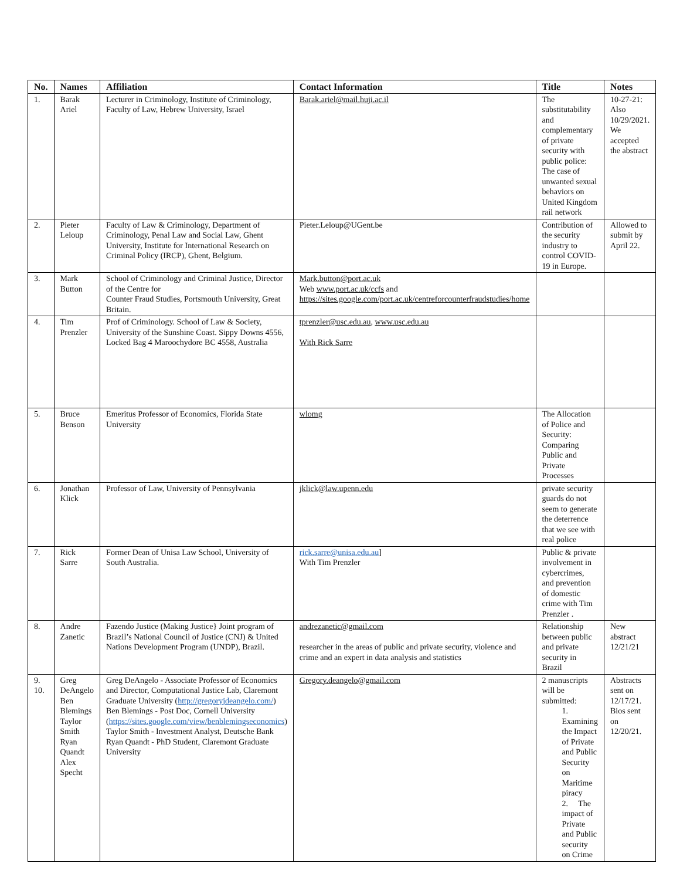| No. | Names | Affiliation | Contact Information | Title | Notes |
| --- | --- | --- | --- | --- | --- |
| 1. | Barak Ariel | Lecturer in Criminology, Institute of Criminology, Faculty of Law, Hebrew University, Israel | Barak.ariel@mail.huji.ac.il | The substitutability and complementary of private security with public police: The case of unwanted sexual behaviors on United Kingdom rail network | 10-27-21: Also 10/29/2021. We accepted the abstract |
| 2. | Pieter Leloup | Faculty of Law & Criminology, Department of Criminology, Penal Law and Social Law, Ghent University, Institute for International Research on Criminal Policy (IRCP), Ghent, Belgium. | Pieter.Leloup@UGent.be | Contribution of the security industry to control COVID-19 in Europe. | Allowed to submit by April 22. |
| 3. | Mark Button | School of Criminology and Criminal Justice, Director of the Centre for Counter Fraud Studies, Portsmouth University, Great Britain. | Mark.button@port.ac.uk Web www.port.ac.uk/ccfs and https://sites.google.com/port.ac.uk/centreforcounterfraudstudies/home | | |
| 4. | Tim Prenzler | Prof of Criminology. School of Law & Society, University of the Sunshine Coast. Sippy Downs 4556, Locked Bag 4 Maroochydore BC 4558, Australia | tprenzler@usc.edu.au , www.usc.edu.au With Rick Sarre | | |
| 5. | Bruce Benson | Emeritus Professor of Economics, Florida State University | wlomg | The Allocation of Police and Security: Comparing Public and Private Processes | |
| 6. | Jonathan Klick | Professor of Law, University of Pennsylvania | jklick@law.upenn.edu | private security guards do not seem to generate the deterrence that we see with real police | |
| 7. | Rick Sarre | Former Dean of Unisa Law School, University of South Australia. | rick.sarre@unisa.edu.au ] With Tim Prenzler | Public & private involvement in cybercrimes, and prevention of domestic crime with Tim Prenzler . | |
| 8. | Andre Zanetic | Fazendo Justice (Making Justice} Joint program of Brazil’s National Council of Justice (CNJ) & United Nations Development Program (UNDP), Brazil. | andrezanetic@gmail.com researcher in the areas of public and private security, violence and crime and an expert in data analysis and statistics | Relationship between public and private security in Brazil | New abstract 12/21/21 |
| 9. 10. | Greg DeAngelo Ben Blemings Taylor Smith Ryan Quandt Alex Specht | Greg DeAngelo - Associate Professor of Economics and Director, Computational Justice Lab, Claremont Graduate University ( http://gregoryjdeangelo.com/ ) Ben Blemings - Post Doc, Cornell University ( https://sites.google.com/view/benblemingseconomics ) Taylor Smith - Investment Analyst, Deutsche Bank Ryan Quandt - PhD Student, Claremont Graduate University | Gregory.deangelo@gmail.com | 2 manuscripts will be submitted: 1. Examining the Impact of Private and Public Security on Maritime piracy 2. The impact of Private and Public security on Crime | Abstracts sent on 12/17/21. Bios sent on 12/20/21. |